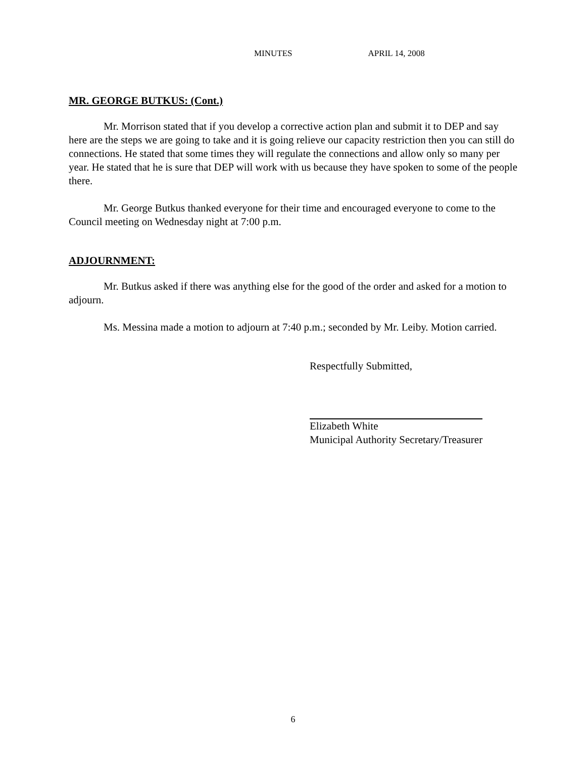MINUTES APRIL 14, 2008
MR. GEORGE BUTKUS: (Cont.)
Mr. Morrison stated that if you develop a corrective action plan and submit it to DEP and say here are the steps we are going to take and it is going relieve our capacity restriction then you can still do connections. He stated that some times they will regulate the connections and allow only so many per year. He stated that he is sure that DEP will work with us because they have spoken to some of the people there.
Mr. George Butkus thanked everyone for their time and encouraged everyone to come to the Council meeting on Wednesday night at 7:00 p.m.
ADJOURNMENT:
Mr. Butkus asked if there was anything else for the good of the order and asked for a motion to adjourn.
Ms. Messina made a motion to adjourn at 7:40 p.m.; seconded by Mr. Leiby. Motion carried.
Respectfully Submitted,
Elizabeth White
Municipal Authority Secretary/Treasurer
6